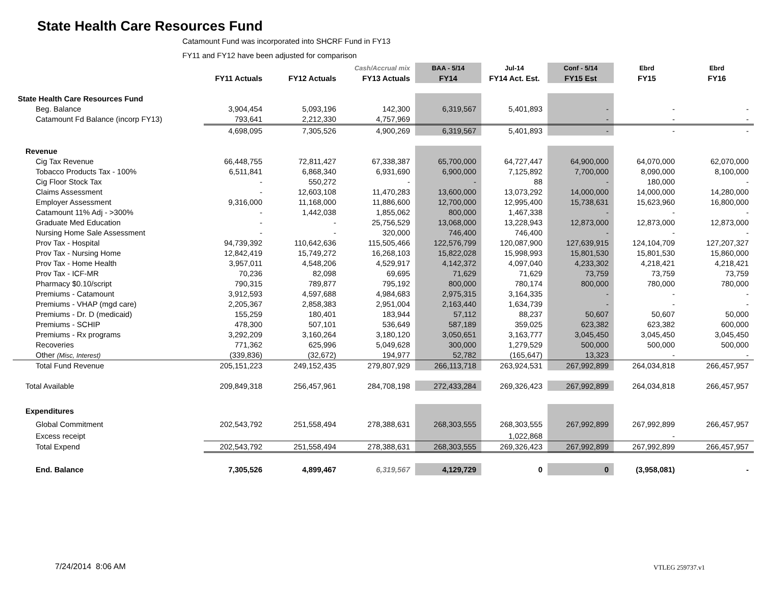State Health Care Resources Fund
Catamount Fund was incorporated into SHCRF Fund in FY13
FY11 and FY12 have been adjusted for comparison
| | | | Cash/Accrual mix | BAA - 5/14 | Jul-14 | Conf - 5/14 | Ebrd | Ebrd |
| --- | --- | --- | --- | --- | --- | --- | --- | --- |
| | FY11 Actuals | FY12 Actuals | FY13 Actuals | FY14 | FY14 Act. Est. | FY15 Est | FY15 | FY16 |
| State Health Care Resources Fund | | | | | | | | |
| Beg. Balance | 3,904,454 | 5,093,196 | 142,300 | 6,319,567 | 5,401,893 | - | - | - |
| Catamount Fd Balance (incorp FY13) | 793,641 | 2,212,330 | 4,757,969 | | | - | - | - |
| | 4,698,095 | 7,305,526 | 4,900,269 | 6,319,567 | 5,401,893 | - | - | - |
| Revenue | | | | | | | | |
| Cig Tax Revenue | 66,448,755 | 72,811,427 | 67,338,387 | 65,700,000 | 64,727,447 | 64,900,000 | 64,070,000 | 62,070,000 |
| Tobacco Products Tax - 100% | 6,511,841 | 6,868,340 | 6,931,690 | 6,900,000 | 7,125,892 | 7,700,000 | 8,090,000 | 8,100,000 |
| Cig Floor Stock Tax | - | 550,272 | - | - | 88 | - | 180,000 | - |
| Claims Assessment | - | 12,603,108 | 11,470,283 | 13,600,000 | 13,073,292 | 14,000,000 | 14,000,000 | 14,280,000 |
| Employer Assessment | 9,316,000 | 11,168,000 | 11,886,600 | 12,700,000 | 12,995,400 | 15,738,631 | 15,623,960 | 16,800,000 |
| Catamount 11% Adj - >300% | - | 1,442,038 | 1,855,062 | 800,000 | 1,467,338 | - | - | - |
| Graduate Med Education | - | - | 25,756,529 | 13,068,000 | 13,228,943 | 12,873,000 | 12,873,000 | 12,873,000 |
| Nursing Home Sale Assessment | - | - | 320,000 | 746,400 | 746,400 | - | - | - |
| Prov Tax - Hospital | 94,739,392 | 110,642,636 | 115,505,466 | 122,576,799 | 120,087,900 | 127,639,915 | 124,104,709 | 127,207,327 |
| Prov Tax - Nursing Home | 12,842,419 | 15,749,272 | 16,268,103 | 15,822,028 | 15,998,993 | 15,801,530 | 15,801,530 | 15,860,000 |
| Prov Tax - Home Health | 3,957,011 | 4,548,206 | 4,529,917 | 4,142,372 | 4,097,040 | 4,233,302 | 4,218,421 | 4,218,421 |
| Prov Tax - ICF-MR | 70,236 | 82,098 | 69,695 | 71,629 | 71,629 | 73,759 | 73,759 | 73,759 |
| Pharmacy $0.10/script | 790,315 | 789,877 | 795,192 | 800,000 | 780,174 | 800,000 | 780,000 | 780,000 |
| Premiums - Catamount | 3,912,593 | 4,597,688 | 4,984,683 | 2,975,315 | 3,164,335 | - | - | - |
| Premiums - VHAP (mgd care) | 2,205,367 | 2,858,383 | 2,951,004 | 2,163,440 | 1,634,739 | - | - | - |
| Premiums - Dr. D (medicaid) | 155,259 | 180,401 | 183,944 | 57,112 | 88,237 | 50,607 | 50,607 | 50,000 |
| Premiums - SCHIP | 478,300 | 507,101 | 536,649 | 587,189 | 359,025 | 623,382 | 623,382 | 600,000 |
| Premiums - Rx programs | 3,292,209 | 3,160,264 | 3,180,120 | 3,050,651 | 3,163,777 | 3,045,450 | 3,045,450 | 3,045,450 |
| Recoveries | 771,362 | 625,996 | 5,049,628 | 300,000 | 1,279,529 | 500,000 | 500,000 | 500,000 |
| Other (Misc, Interest) | (339,836) | (32,672) | 194,977 | 52,782 | (165,647) | 13,323 | - | - |
| Total Fund Revenue | 205,151,223 | 249,152,435 | 279,807,929 | 266,113,718 | 263,924,531 | 267,992,899 | 264,034,818 | 266,457,957 |
| Total Available | 209,849,318 | 256,457,961 | 284,708,198 | 272,433,284 | 269,326,423 | 267,992,899 | 264,034,818 | 266,457,957 |
| Expenditures | | | | | | | | |
| Global Commitment | 202,543,792 | 251,558,494 | 278,388,631 | 268,303,555 | 268,303,555 | 267,992,899 | 267,992,899 | 266,457,957 |
| Excess receipt | | | | | 1,022,868 | | - | |
| Total Expend | 202,543,792 | 251,558,494 | 278,388,631 | 268,303,555 | 269,326,423 | 267,992,899 | 267,992,899 | 266,457,957 |
| End. Balance | 7,305,526 | 4,899,467 | 6,319,567 | 4,129,729 | 0 | 0 | (3,958,081) | - |
7/24/2014 8:06 AM VTLEG 259737.v1